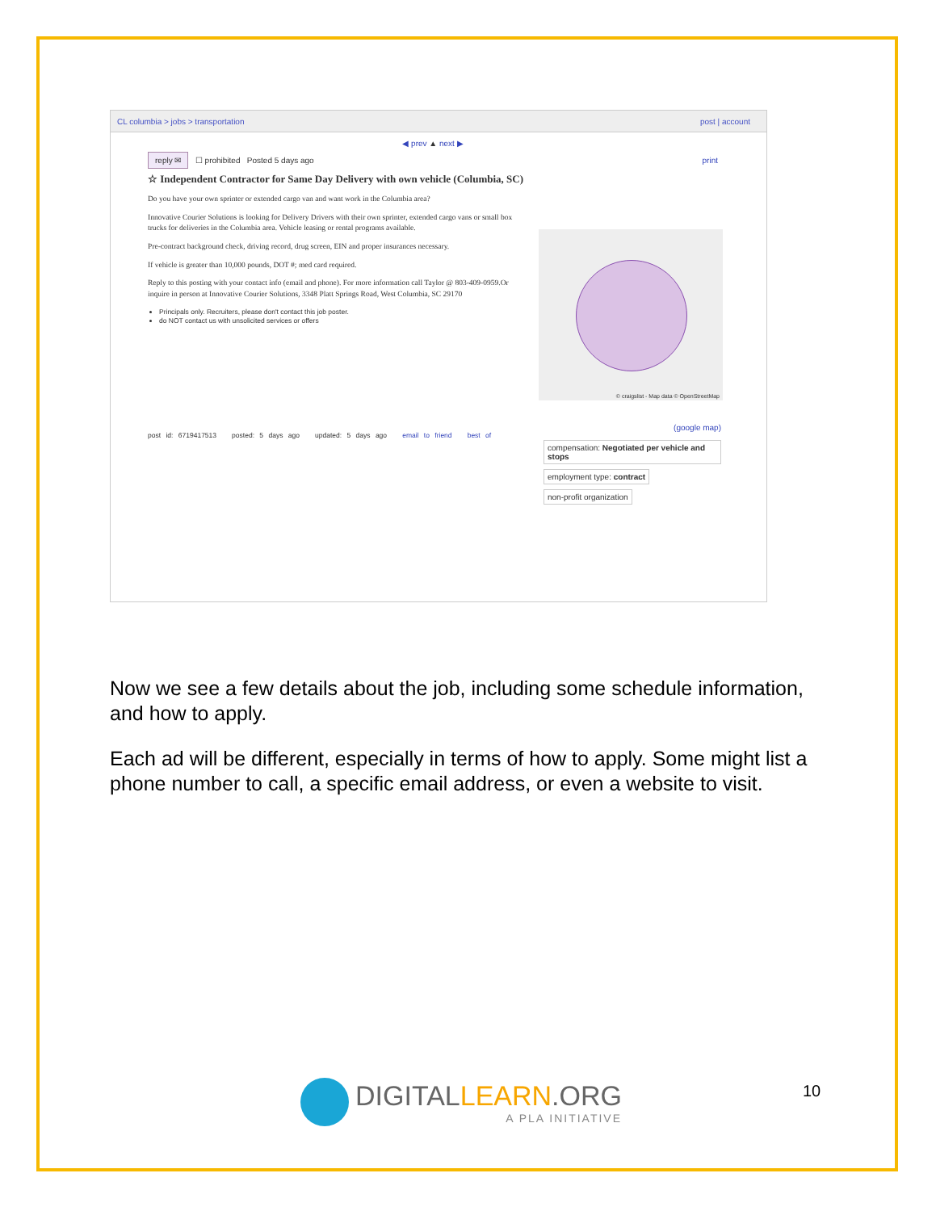CL columbia > jobs > transportation post | account
◀ prev ▲ next ▶
reply ✉ ☐ prohibited Posted 5 days ago print
☆ Independent Contractor for Same Day Delivery with own vehicle (Columbia, SC)
Do you have your own sprinter or extended cargo van and want work in the Columbia area?
Innovative Courier Solutions is looking for Delivery Drivers with their own sprinter, extended cargo vans or small box trucks for deliveries in the Columbia area. Vehicle leasing or rental programs available.
Pre-contract background check, driving record, drug screen, EIN and proper insurances necessary.
If vehicle is greater than 10,000 pounds, DOT #; med card required.
Reply to this posting with your contact info (email and phone). For more information call Taylor @ 803-409-0959.Or inquire in person at Innovative Courier Solutions, 3348 Platt Springs Road, West Columbia, SC 29170
Principals only. Recruiters, please don't contact this job poster.
do NOT contact us with unsolicited services or offers
© craigslist - Map data © OpenStreetMap
(google map)
compensation: Negotiated per vehicle and stops
employment type: contract
non-profit organization
post id: 6719417513 posted: 5 days ago updated: 5 days ago email to friend best of
Now we see a few details about the job, including some schedule information, and how to apply.
Each ad will be different, especially in terms of how to apply. Some might list a phone number to call, a specific email address, or even a website to visit.
DIGITALLEARN.ORG
A PLA INITIATIVE
10